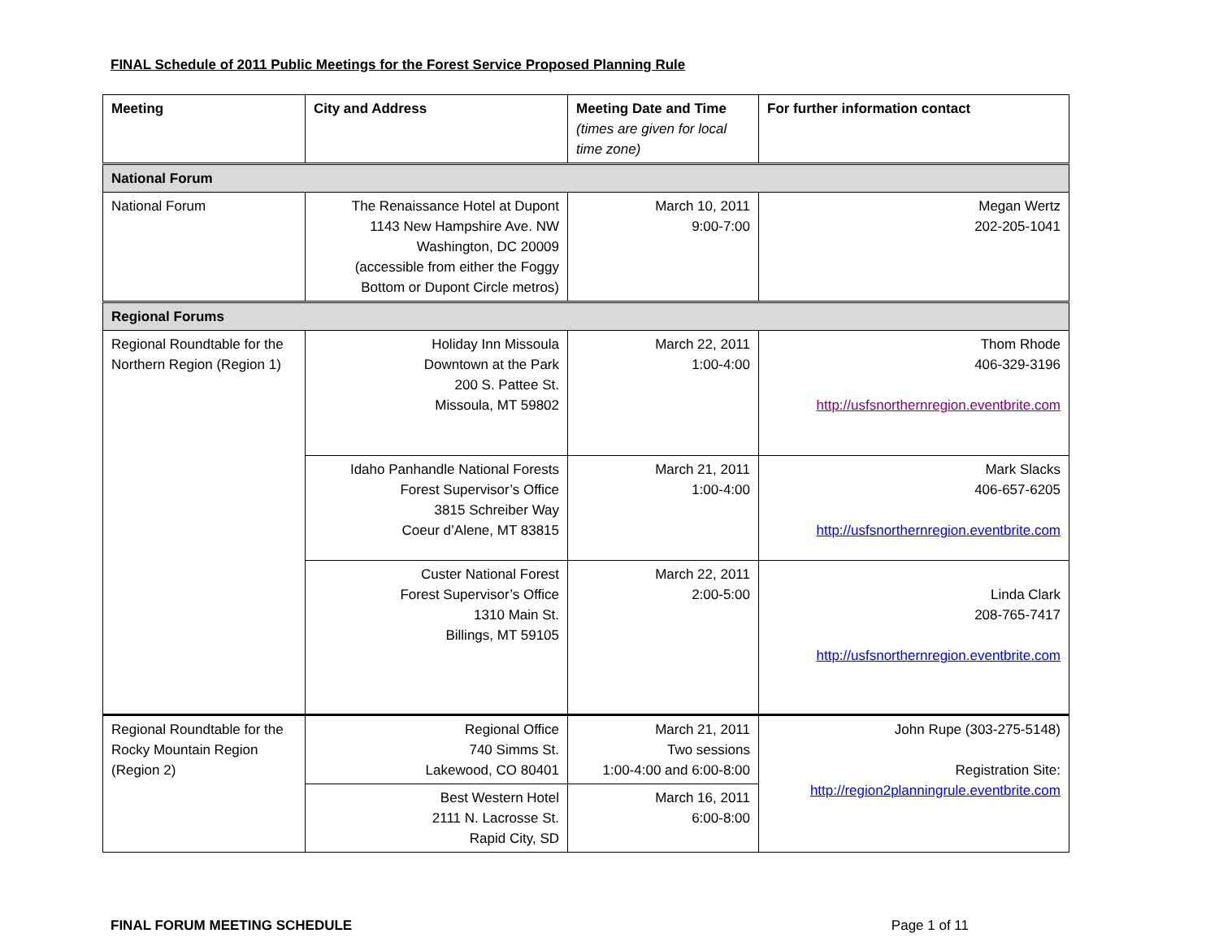FINAL Schedule of 2011 Public Meetings for the Forest Service Proposed Planning Rule
| Meeting | City and Address | Meeting Date and Time (times are given for local time zone) | For further information contact |
| --- | --- | --- | --- |
| National Forum | | | |
| National Forum | The Renaissance Hotel at Dupont 1143 New Hampshire Ave. NW Washington, DC 20009 (accessible from either the Foggy Bottom or Dupont Circle metros) | March 10, 2011 9:00-7:00 | Megan Wertz 202-205-1041 |
| Regional Forums | | | |
| Regional Roundtable for the Northern Region (Region 1) | Holiday Inn Missoula Downtown at the Park 200 S. Pattee St. Missoula, MT 59802 | March 22, 2011 1:00-4:00 | Thom Rhode 406-329-3196 http://usfsnorthernregion.eventbrite.com |
| | Idaho Panhandle National Forests Forest Supervisor’s Office 3815 Schreiber Way Coeur d’Alene, MT 83815 | March 21, 2011 1:00-4:00 | Mark Slacks 406-657-6205 http://usfsnorthernregion.eventbrite.com |
| | Custer National Forest Forest Supervisor’s Office 1310 Main St. Billings, MT 59105 | March 22, 2011 2:00-5:00 | Linda Clark 208-765-7417 http://usfsnorthernregion.eventbrite.com |
| Regional Roundtable for the Rocky Mountain Region (Region 2) | Regional Office 740 Simms St. Lakewood, CO 80401 | March 21, 2011 Two sessions 1:00-4:00 and 6:00-8:00 | John Rupe (303-275-5148) Registration Site: http://region2planningrule.eventbrite.com |
| | Best Western Hotel 2111 N. Lacrosse St. Rapid City, SD | March 16, 2011 6:00-8:00 | |
FINAL FORUM MEETING SCHEDULE Page 1 of 11